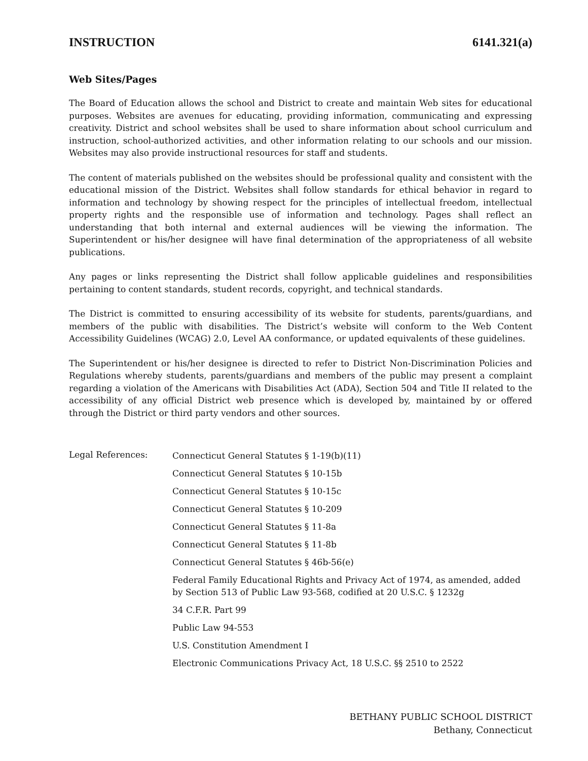INSTRUCTION 6141.321(a)
Web Sites/Pages
The Board of Education allows the school and District to create and maintain Web sites for educational purposes. Websites are avenues for educating, providing information, communicating and expressing creativity. District and school websites shall be used to share information about school curriculum and instruction, school-authorized activities, and other information relating to our schools and our mission. Websites may also provide instructional resources for staff and students.
The content of materials published on the websites should be professional quality and consistent with the educational mission of the District. Websites shall follow standards for ethical behavior in regard to information and technology by showing respect for the principles of intellectual freedom, intellectual property rights and the responsible use of information and technology. Pages shall reflect an understanding that both internal and external audiences will be viewing the information. The Superintendent or his/her designee will have final determination of the appropriateness of all website publications.
Any pages or links representing the District shall follow applicable guidelines and responsibilities pertaining to content standards, student records, copyright, and technical standards.
The District is committed to ensuring accessibility of its website for students, parents/guardians, and members of the public with disabilities. The District’s website will conform to the Web Content Accessibility Guidelines (WCAG) 2.0, Level AA conformance, or updated equivalents of these guidelines.
The Superintendent or his/her designee is directed to refer to District Non-Discrimination Policies and Regulations whereby students, parents/guardians and members of the public may present a complaint regarding a violation of the Americans with Disabilities Act (ADA), Section 504 and Title II related to the accessibility of any official District web presence which is developed by, maintained by or offered through the District or third party vendors and other sources.
Legal References:
Connecticut General Statutes § 1-19(b)(11)
Connecticut General Statutes § 10-15b
Connecticut General Statutes § 10-15c
Connecticut General Statutes § 10-209
Connecticut General Statutes § 11-8a
Connecticut General Statutes § 11-8b
Connecticut General Statutes § 46b-56(e)
Federal Family Educational Rights and Privacy Act of 1974, as amended, added by Section 513 of Public Law 93-568, codified at 20 U.S.C. § 1232g
34 C.F.R. Part 99
Public Law 94-553
U.S. Constitution Amendment I
Electronic Communications Privacy Act, 18 U.S.C. §§ 2510 to 2522
BETHANY PUBLIC SCHOOL DISTRICT
Bethany, Connecticut